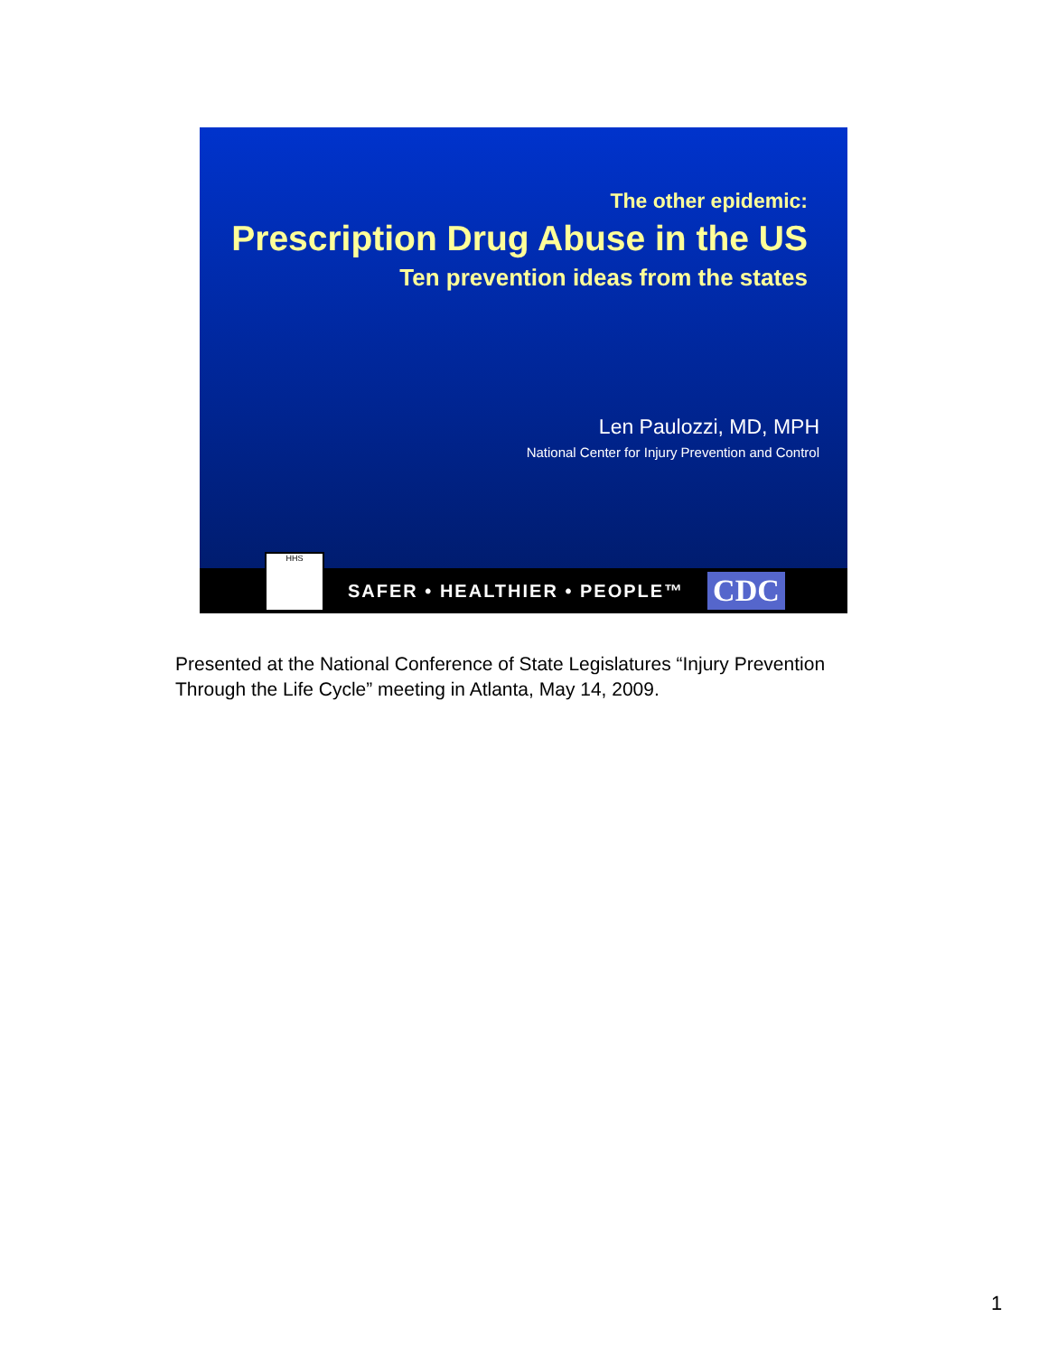The other epidemic:
Prescription Drug Abuse in the US
Ten prevention ideas from the states
Len Paulozzi, MD, MPH
National Center for Injury Prevention and Control
HHS
SAFER • HEALTHIER • PEOPLE™ CDC
Presented at the National Conference of State Legislatures “Injury Prevention Through the Life Cycle” meeting in Atlanta, May 14, 2009.
1